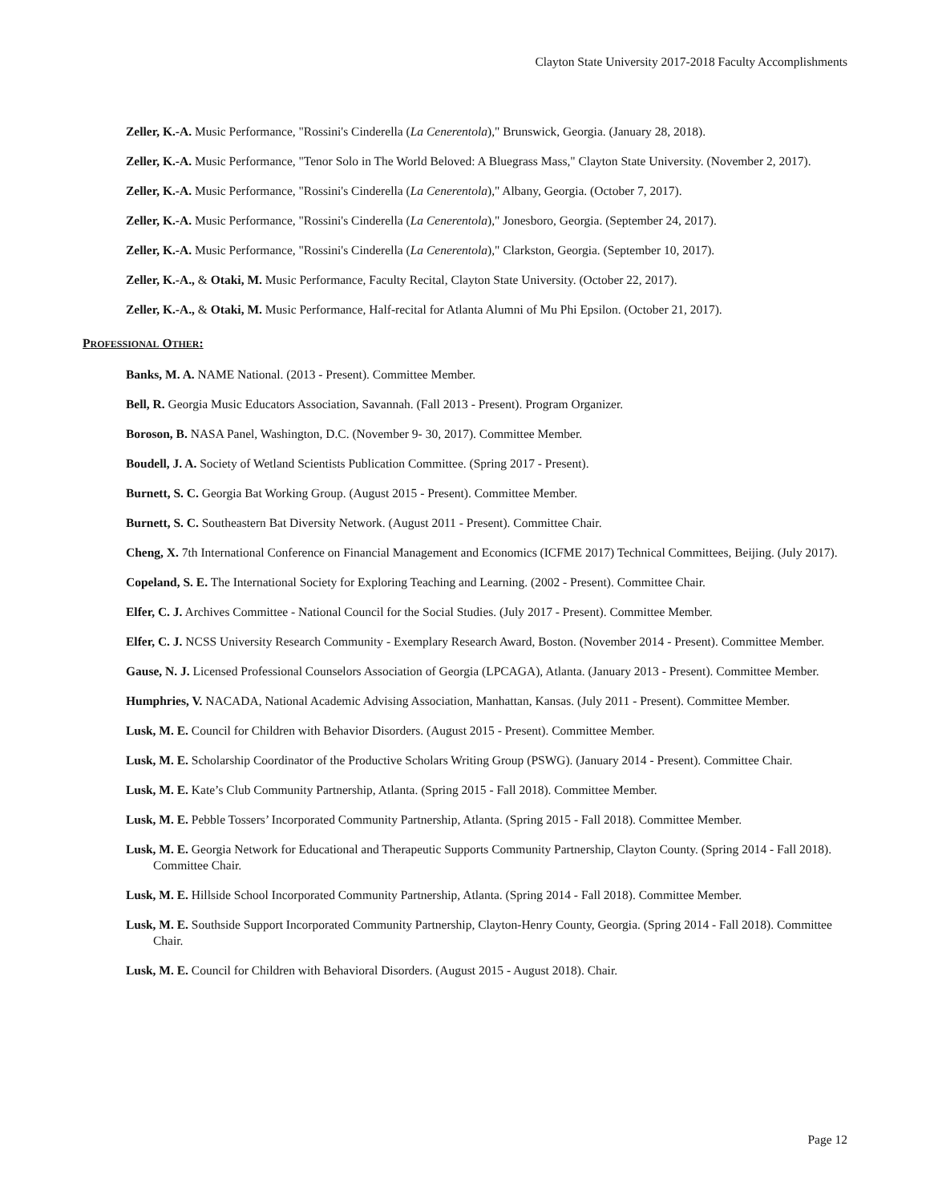Clayton State University 2017-2018 Faculty Accomplishments
Zeller, K.-A. Music Performance, "Rossini's Cinderella (La Cenerentola)," Brunswick, Georgia. (January 28, 2018).
Zeller, K.-A. Music Performance, "Tenor Solo in The World Beloved: A Bluegrass Mass," Clayton State University. (November 2, 2017).
Zeller, K.-A. Music Performance, "Rossini's Cinderella (La Cenerentola)," Albany, Georgia. (October 7, 2017).
Zeller, K.-A. Music Performance, "Rossini's Cinderella (La Cenerentola)," Jonesboro, Georgia. (September 24, 2017).
Zeller, K.-A. Music Performance, "Rossini's Cinderella (La Cenerentola)," Clarkston, Georgia. (September 10, 2017).
Zeller, K.-A., & Otaki, M. Music Performance, Faculty Recital, Clayton State University. (October 22, 2017).
Zeller, K.-A., & Otaki, M. Music Performance, Half-recital for Atlanta Alumni of Mu Phi Epsilon. (October 21, 2017).
PROFESSIONAL OTHER:
Banks, M. A. NAME National. (2013 - Present). Committee Member.
Bell, R. Georgia Music Educators Association, Savannah. (Fall 2013 - Present). Program Organizer.
Boroson, B. NASA Panel, Washington, D.C. (November 9- 30, 2017). Committee Member.
Boudell, J. A. Society of Wetland Scientists Publication Committee. (Spring 2017 - Present).
Burnett, S. C. Georgia Bat Working Group. (August 2015 - Present). Committee Member.
Burnett, S. C. Southeastern Bat Diversity Network. (August 2011 - Present). Committee Chair.
Cheng, X. 7th International Conference on Financial Management and Economics (ICFME 2017) Technical Committees, Beijing. (July 2017).
Copeland, S. E. The International Society for Exploring Teaching and Learning. (2002 - Present). Committee Chair.
Elfer, C. J. Archives Committee - National Council for the Social Studies. (July 2017 - Present). Committee Member.
Elfer, C. J. NCSS University Research Community - Exemplary Research Award, Boston. (November 2014 - Present). Committee Member.
Gause, N. J. Licensed Professional Counselors Association of Georgia (LPCAGA), Atlanta. (January 2013 - Present). Committee Member.
Humphries, V. NACADA, National Academic Advising Association, Manhattan, Kansas. (July 2011 - Present). Committee Member.
Lusk, M. E. Council for Children with Behavior Disorders. (August 2015 - Present). Committee Member.
Lusk, M. E. Scholarship Coordinator of the Productive Scholars Writing Group (PSWG). (January 2014 - Present). Committee Chair.
Lusk, M. E. Kate’s Club Community Partnership, Atlanta. (Spring 2015 - Fall 2018). Committee Member.
Lusk, M. E. Pebble Tossers’ Incorporated Community Partnership, Atlanta. (Spring 2015 - Fall 2018). Committee Member.
Lusk, M. E. Georgia Network for Educational and Therapeutic Supports Community Partnership, Clayton County. (Spring 2014 - Fall 2018). Committee Chair.
Lusk, M. E. Hillside School Incorporated Community Partnership, Atlanta. (Spring 2014 - Fall 2018). Committee Member.
Lusk, M. E. Southside Support Incorporated Community Partnership, Clayton-Henry County, Georgia. (Spring 2014 - Fall 2018). Committee Chair.
Lusk, M. E. Council for Children with Behavioral Disorders. (August 2015 - August 2018). Chair.
Page 12